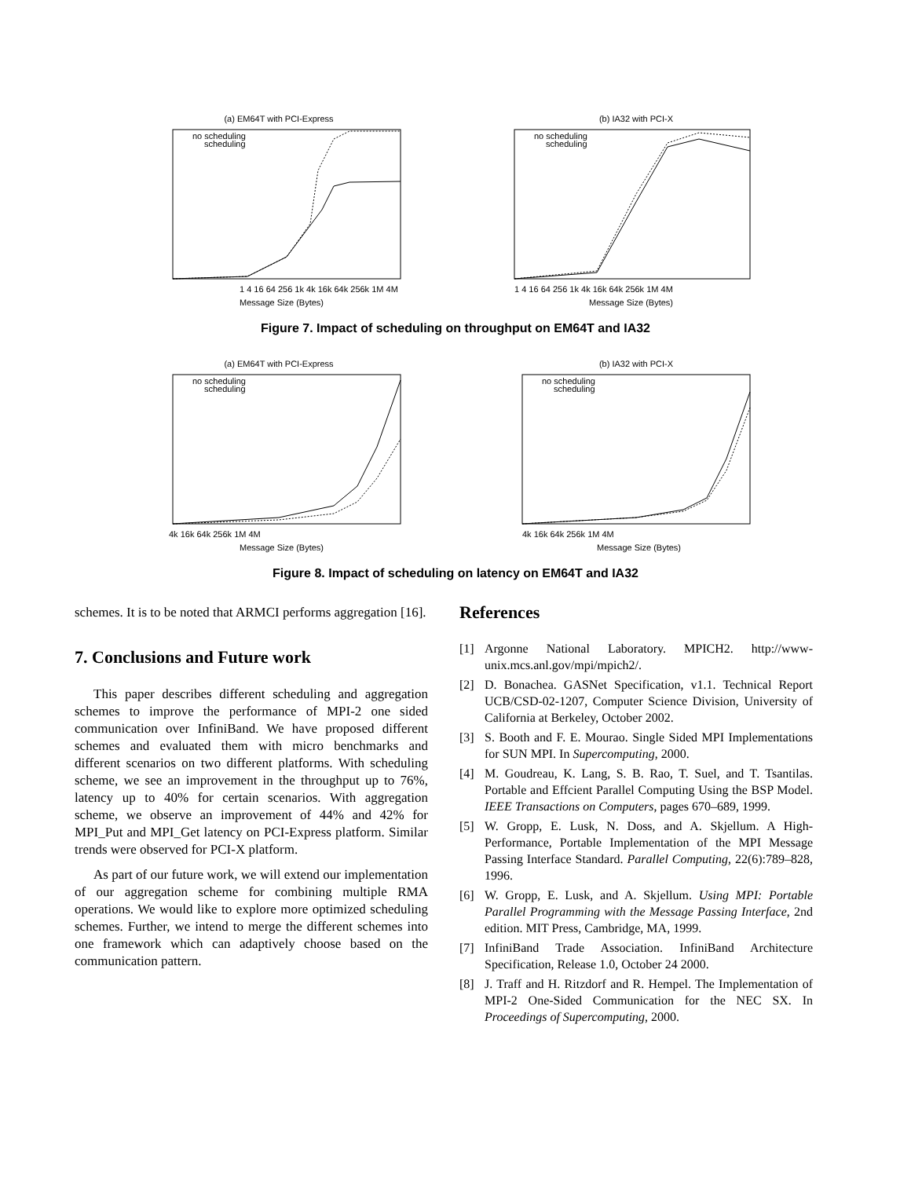(a) EM64T with PCI-Express
no scheduling
scheduling
1 4 16 64 256 1k 4k 16k 64k 256k 1M 4M
Message Size (Bytes)
(b) IA32 with PCI-X
no scheduling
scheduling
1 4 16 64 256 1k 4k 16k 64k 256k 1M 4M
Message Size (Bytes)
Figure 7. Impact of scheduling on throughput on EM64T and IA32
(a) EM64T with PCI-Express
no scheduling
scheduling
4k 16k 64k 256k 1M 4M
Message Size (Bytes)
(b) IA32 with PCI-X
no scheduling
scheduling
4k 16k 64k 256k 1M 4M
Message Size (Bytes)
Figure 8. Impact of scheduling on latency on EM64T and IA32
schemes. It is to be noted that ARMCI performs aggregation [16].
7. Conclusions and Future work
This paper describes different scheduling and aggregation schemes to improve the performance of MPI-2 one sided communication over InfiniBand. We have proposed different schemes and evaluated them with micro benchmarks and different scenarios on two different platforms. With scheduling scheme, we see an improvement in the throughput up to 76%, latency up to 40% for certain scenarios. With aggregation scheme, we observe an improvement of 44% and 42% for MPI_Put and MPI_Get latency on PCI-Express platform. Similar trends were observed for PCI-X platform.
As part of our future work, we will extend our implementation of our aggregation scheme for combining multiple RMA operations. We would like to explore more optimized scheduling schemes. Further, we intend to merge the different schemes into one framework which can adaptively choose based on the communication pattern.
References
[1] Argonne National Laboratory. MPICH2. http://www-unix.mcs.anl.gov/mpi/mpich2/.
[2] D. Bonachea. GASNet Specification, v1.1. Technical Report UCB/CSD-02-1207, Computer Science Division, University of California at Berkeley, October 2002.
[3] S. Booth and F. E. Mourao. Single Sided MPI Implementations for SUN MPI. In Supercomputing, 2000.
[4] M. Goudreau, K. Lang, S. B. Rao, T. Suel, and T. Tsantilas. Portable and Effcient Parallel Computing Using the BSP Model. IEEE Transactions on Computers, pages 670–689, 1999.
[5] W. Gropp, E. Lusk, N. Doss, and A. Skjellum. A High-Performance, Portable Implementation of the MPI Message Passing Interface Standard. Parallel Computing, 22(6):789–828, 1996.
[6] W. Gropp, E. Lusk, and A. Skjellum. Using MPI: Portable Parallel Programming with the Message Passing Interface, 2nd edition. MIT Press, Cambridge, MA, 1999.
[7] InfiniBand Trade Association. InfiniBand Architecture Specification, Release 1.0, October 24 2000.
[8] J. Traff and H. Ritzdorf and R. Hempel. The Implementation of MPI-2 One-Sided Communication for the NEC SX. In Proceedings of Supercomputing, 2000.